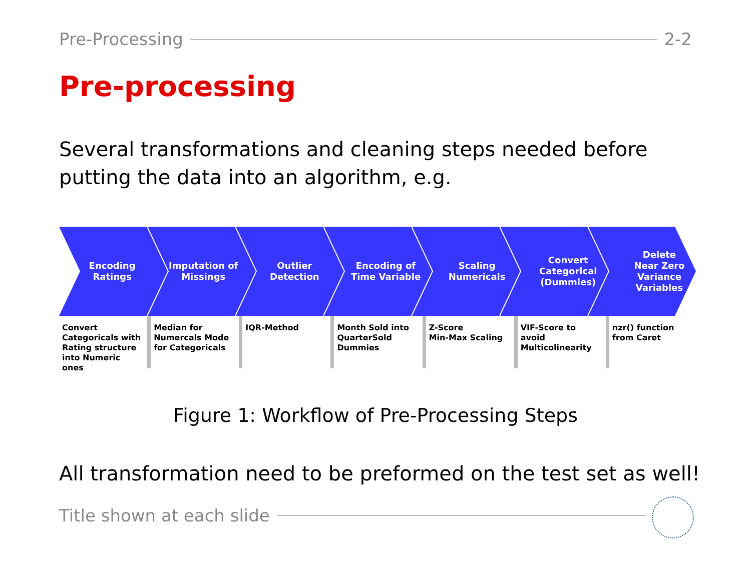Pre-Processing 2-2
Pre-processing
Several transformations and cleaning steps needed before putting the data into an algorithm, e.g.
Encoding
Ratings
Imputation of
Missings
Outlier
Detection
Encoding of
Time Variable
Scaling
Numericals
Convert
Categorical
(Dummies)
Delete
Near Zero
Variance
Variables
Convert Categoricals with Rating structure into Numeric ones
Median for Numercals Mode for Categoricals
IQR-Method Month Sold into QuarterSold Dummies
Z-Score
Min-Max Scaling
VIF-Score to avoid Multicolinearity
nzr() function from Caret
Figure 1: Workflow of Pre-Processing Steps
All transformation need to be preformed on the test set as well!
Title shown at each slide